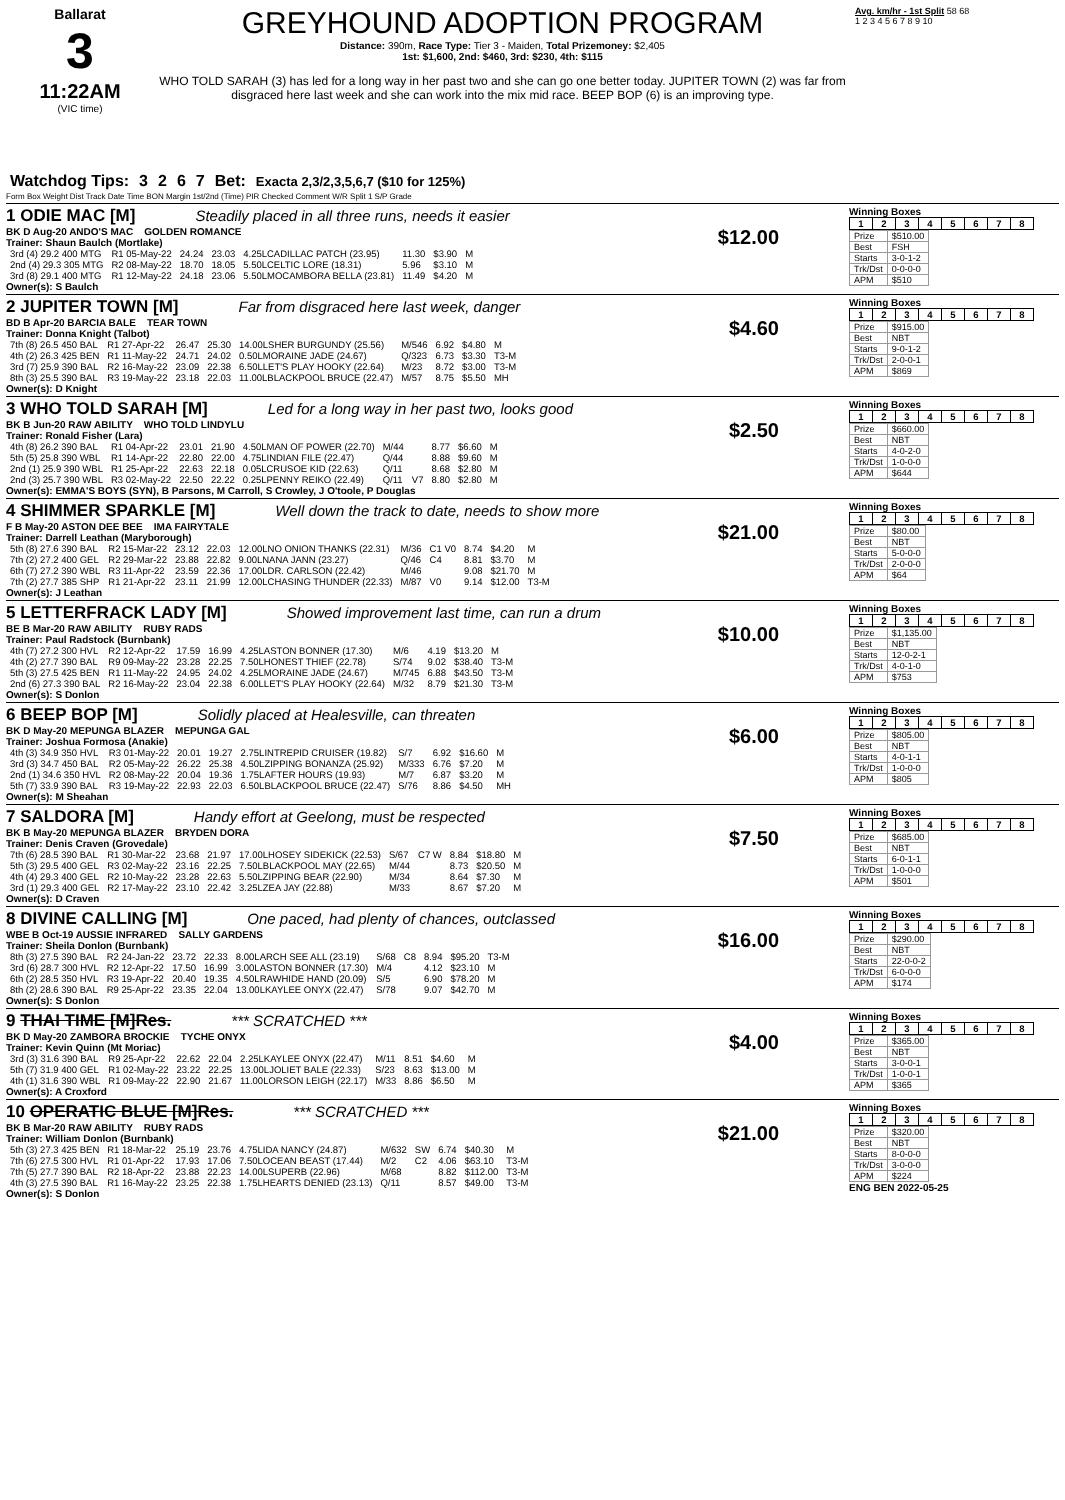Ballarat
3
11:22AM
(VIC time)
GREYHOUND ADOPTION PROGRAM
Distance: 390m, Race Type: Tier 3 - Maiden, Total Prizemoney: $2,405
1st: $1,600, 2nd: $460, 3rd: $230, 4th: $115
WHO TOLD SARAH (3) has led for a long way in her past two and she can go one better today. JUPITER TOWN (2) was far from disgraced here last week and she can work into the mix mid race. BEEP BOP (6) is an improving type.
Avg. km/hr - 1st Split 58 68
1 2 3 4 5 6 7 8 9 10
Watchdog Tips: 3267 Bet: Exacta 2,3/2,3,5,6,7 ($10 for 125%)
Form Box Weight Dist Track Date Time BON Margin 1st/2nd (Time) PIR Checked Comment W/R Split 1 S/P Grade
1 ODIE MAC [M] Steadily placed in all three runs, needs it easier
BK D Aug-20 ANDO'S MAC GOLDEN ROMANCE $12.00
Trainer: Shaun Baulch (Mortlake)
| 3rd (4) 29.2 400 MTG | R1 05-May-22 | 24.24 | 23.03 | 4.25LCADILLAC PATCH (23.95) | 11.30 | $3.90 | M |
| 2nd (4) 29.3 305 MTG | R2 08-May-22 | 18.70 | 18.05 | 5.50LCELTIC LORE (18.31) | 5.96 | $3.10 | M |
| 3rd (8) 29.1 400 MTG | R1 12-May-22 | 24.18 | 23.06 | 5.50LMOCAMBORA BELLA (23.81) | 11.49 | $4.20 | M |
Owner(s): S Baulch
Winning Boxes
| 1 | 2 | 3 | 4 | 5 | 6 | 7 | 8 |
| Prize | $510.00 |
| Best | FSH |
| Starts | 3-0-1-2 |
| Trk/Dst | 0-0-0-0 |
| APM | $510 |
2 JUPITER TOWN [M] Far from disgraced here last week, danger
BD B Apr-20 BARCIA BALE TEAR TOWN $4.60
Trainer: Donna Knight (Talbot)
| 7th (8) 26.5 450 BAL | R1 27-Apr-22 | 26.47 | 25.30 | 14.00LSHER BURGUNDY (25.56) | M/546 | 6.92 | $4.80 | M |
| 4th (2) 26.3 425 BEN | R1 11-May-22 | 24.71 | 24.02 | 0.50LMORAINE JADE (24.67) | Q/323 | 6.73 | $3.30 | T3-M |
| 3rd (7) 25.9 390 BAL | R2 16-May-22 | 23.09 | 22.38 | 6.50LLET'S PLAY HOOKY (22.64) | M/23 | 8.72 | $3.00 | T3-M |
| 8th (3) 25.5 390 BAL | R3 19-May-22 | 23.18 | 22.03 | 11.00LBLACKPOOL BRUCE (22.47) | M/57 | 8.75 | $5.50 | MH |
Owner(s): D Knight
Winning Boxes
| 1 | 2 | 3 | 4 | 5 | 6 | 7 | 8 |
| Prize | $915.00 |
| Best | NBT |
| Starts | 9-0-1-2 |
| Trk/Dst | 2-0-0-1 |
| APM | $869 |
3 WHO TOLD SARAH [M] Led for a long way in her past two, looks good
BK B Jun-20 RAW ABILITY WHO TOLD LINDYLU $2.50
Trainer: Ronald Fisher (Lara)
| 4th (8) 26.2 390 BAL | R1 04-Apr-22 | 23.01 | 21.90 | 4.50LMAN OF POWER (22.70) | M/44 | | 8.77 | $6.60 | M |
| 5th (5) 25.8 390 WBL | R1 14-Apr-22 | 22.80 | 22.00 | 4.75LINDIAN FILE (22.47) | Q/44 | | 8.88 | $9.60 | M |
| 2nd (1) 25.9 390 WBL | R1 25-Apr-22 | 22.63 | 22.18 | 0.05LCRUSOE KID (22.63) | Q/11 | | 8.68 | $2.80 | M |
| 2nd (3) 25.7 390 WBL | R3 02-May-22 | 22.50 | 22.22 | 0.25LPENNY REIKO (22.49) | Q/11 | V7 | 8.80 | $2.80 | M |
Owner(s): EMMA'S BOYS (SYN), B Parsons, M Carroll, S Crowley, J O'toole, P Douglas
Winning Boxes
| 1 | 2 | 3 | 4 | 5 | 6 | 7 | 8 |
| Prize | $660.00 |
| Best | NBT |
| Starts | 4-0-2-0 |
| Trk/Dst | 1-0-0-0 |
| APM | $644 |
4 SHIMMER SPARKLE [M] Well down the track to date, needs to show more
F B May-20 ASTON DEE BEE IMA FAIRYTALE $21.00
Trainer: Darrell Leathan (Maryborough)
| 5th (8) 27.6 390 BAL | R2 15-Mar-22 | 23.12 | 22.03 | 12.00LNO ONION THANKS (22.31) | M/36 | C1 V0 | 8.74 | $4.20 | M |
| 7th (2) 27.2 400 GEL | R2 29-Mar-22 | 23.88 | 22.82 | 9.00LNANA JANN (23.27) | Q/46 | C4 | 8.81 | $3.70 | M |
| 6th (7) 27.2 390 WBL | R3 11-Apr-22 | 23.59 | 22.36 | 17.00LDR. CARLSON (22.42) | M/46 | | 9.08 | $21.70 | M |
| 7th (2) 27.7 385 SHP | R1 21-Apr-22 | 23.11 | 21.99 | 12.00LCHASING THUNDER (22.33) | M/87 | V0 | 9.14 | $12.00 | T3-M |
Owner(s): J Leathan
Winning Boxes
| 1 | 2 | 3 | 4 | 5 | 6 | 7 | 8 |
| Prize | $80.00 |
| Best | NBT |
| Starts | 5-0-0-0 |
| Trk/Dst | 2-0-0-0 |
| APM | $64 |
5 LETTERFRACK LADY [M] Showed improvement last time, can run a drum
BE B Mar-20 RAW ABILITY RUBY RADS $10.00
Trainer: Paul Radstock (Burnbank)
| 4th (7) 27.2 300 HVL | R2 12-Apr-22 | 17.59 | 16.99 | 4.25LASTON BONNER (17.30) | M/6 | 4.19 | $13.20 | M |
| 4th (2) 27.7 390 BAL | R9 09-May-22 | 23.28 | 22.25 | 7.50LHONEST THIEF (22.78) | S/74 | 9.02 | $38.40 | T3-M |
| 5th (3) 27.5 425 BEN | R1 11-May-22 | 24.95 | 24.02 | 4.25LMORAINE JADE (24.67) | M/745 | 6.88 | $43.50 | T3-M |
| 2nd (6) 27.3 390 BAL | R2 16-May-22 | 23.04 | 22.38 | 6.00LLET'S PLAY HOOKY (22.64) | M/32 | 8.79 | $21.30 | T3-M |
Owner(s): S Donlon
Winning Boxes
| 1 | 2 | 3 | 4 | 5 | 6 | 7 | 8 |
| Prize | $1,135.00 |
| Best | NBT |
| Starts | 12-0-2-1 |
| Trk/Dst | 4-0-1-0 |
| APM | $753 |
6 BEEP BOP [M] Solidly placed at Healesville, can threaten
BK D May-20 MEPUNGA BLAZER MEPUNGA GAL $6.00
Trainer: Joshua Formosa (Anakie)
| 4th (3) 34.9 350 HVL | R3 01-May-22 | 20.01 | 19.27 | 2.75LINTREPID CRUISER (19.82) | S/7 | 6.92 | $16.60 | M |
| 3rd (3) 34.7 450 BAL | R2 05-May-22 | 26.22 | 25.38 | 4.50LZIPPING BONANZA (25.92) | M/333 | 6.76 | $7.20 | M |
| 2nd (1) 34.6 350 HVL | R2 08-May-22 | 20.04 | 19.36 | 1.75LAFTER HOURS (19.93) | M/7 | 6.87 | $3.20 | M |
| 5th (7) 33.9 390 BAL | R3 19-May-22 | 22.93 | 22.03 | 6.50LBLACKPOOL BRUCE (22.47) | S/76 | 8.86 | $4.50 | MH |
Owner(s): M Sheahan
Winning Boxes
| 1 | 2 | 3 | 4 | 5 | 6 | 7 | 8 |
| Prize | $805.00 |
| Best | NBT |
| Starts | 4-0-1-1 |
| Trk/Dst | 1-0-0-0 |
| APM | $805 |
7 SALDORA [M] Handy effort at Geelong, must be respected
BK B May-20 MEPUNGA BLAZER BRYDEN DORA $7.50
Trainer: Denis Craven (Grovedale)
| 7th (6) 28.5 390 BAL | R1 30-Mar-22 | 23.68 | 21.97 | 17.00LHOSEY SIDEKICK (22.53) | S/67 | C7 W | 8.84 | $18.80 | M |
| 5th (3) 29.5 400 GEL | R3 02-May-22 | 23.16 | 22.25 | 7.50LBLACKPOOL MAY (22.65) | M/44 | | 8.73 | $20.50 | M |
| 4th (4) 29.3 400 GEL | R2 10-May-22 | 23.28 | 22.63 | 5.50LZIPPING BEAR (22.90) | M/34 | | 8.64 | $7.30 | M |
| 3rd (1) 29.3 400 GEL | R2 17-May-22 | 23.10 | 22.42 | 3.25LZEA JAY (22.88) | M/33 | | 8.67 | $7.20 | M |
Owner(s): D Craven
Winning Boxes
| 1 | 2 | 3 | 4 | 5 | 6 | 7 | 8 |
| Prize | $685.00 |
| Best | NBT |
| Starts | 6-0-1-1 |
| Trk/Dst | 1-0-0-0 |
| APM | $501 |
8 DIVINE CALLING [M] One paced, had plenty of chances, outclassed
WBE B Oct-19 AUSSIE INFRARED SALLY GARDENS $16.00
Trainer: Sheila Donlon (Burnbank)
| 8th (3) 27.5 390 BAL | R2 24-Jan-22 | 23.72 | 22.33 | 8.00LARCH SEE ALL (23.19) | S/68 | C8 | 8.94 | $95.20 | T3-M |
| 3rd (6) 28.7 300 HVL | R2 12-Apr-22 | 17.50 | 16.99 | 3.00LASTON BONNER (17.30) | M/4 | | 4.12 | $23.10 | M |
| 6th (2) 28.5 350 HVL | R3 19-Apr-22 | 20.40 | 19.35 | 4.50LRAWHIDE HAND (20.09) | S/5 | | 6.90 | $78.20 | M |
| 8th (2) 28.6 390 BAL | R9 25-Apr-22 | 23.35 | 22.04 | 13.00LKAYLEE ONYX (22.47) | S/78 | | 9.07 | $42.70 | M |
Owner(s): S Donlon
Winning Boxes
| 1 | 2 | 3 | 4 | 5 | 6 | 7 | 8 |
| Prize | $290.00 |
| Best | NBT |
| Starts | 22-0-0-2 |
| Trk/Dst | 6-0-0-0 |
| APM | $174 |
9 THAI TIME [M]Res. *** SCRATCHED ***
BK D May-20 ZAMBORA BROCKIE TYCHE ONYX $4.00
Trainer: Kevin Quinn (Mt Moriac)
| 3rd (3) 31.6 390 BAL | R9 25-Apr-22 | 22.62 | 22.04 | 2.25LKAYLEE ONYX (22.47) | M/11 | 8.51 | $4.60 | M |
| 5th (7) 31.9 400 GEL | R1 02-May-22 | 23.22 | 22.25 | 13.00LJOLIET BALE (22.33) | S/23 | 8.63 | $13.00 | M |
| 4th (1) 31.6 390 WBL | R1 09-May-22 | 22.90 | 21.67 | 11.00LORSON LEIGH (22.17) | M/33 | 8.86 | $6.50 | M |
Owner(s): A Croxford
Winning Boxes
| 1 | 2 | 3 | 4 | 5 | 6 | 7 | 8 |
| Prize | $365.00 |
| Best | NBT |
| Starts | 3-0-0-1 |
| Trk/Dst | 1-0-0-1 |
| APM | $365 |
10 OPERATIC BLUE [M]Res. *** SCRATCHED ***
BK B Mar-20 RAW ABILITY RUBY RADS $21.00
Trainer: William Donlon (Burnbank)
| 5th (3) 27.3 425 BEN | R1 18-Mar-22 | 25.19 | 23.76 | 4.75LIDA NANCY (24.87) | M/632 | SW | 6.74 | $40.30 | M |
| 7th (6) 27.5 300 HVL | R1 01-Apr-22 | 17.93 | 17.06 | 7.50LOCEAN BEAST (17.44) | M/2 | C2 | 4.06 | $63.10 | T3-M |
| 7th (5) 27.7 390 BAL | R2 18-Apr-22 | 23.88 | 22.23 | 14.00LSUPERB (22.96) | M/68 | | 8.82 | $112.00 | T3-M |
| 4th (3) 27.5 390 BAL | R1 16-May-22 | 23.25 | 22.38 | 1.75LHEARTS DENIED (23.13) | Q/11 | | 8.57 | $49.00 | T3-M |
Owner(s): S Donlon
Winning Boxes
| 1 | 2 | 3 | 4 | 5 | 6 | 7 | 8 |
| Prize | $320.00 |
| Best | NBT |
| Starts | 8-0-0-0 |
| Trk/Dst | 3-0-0-0 |
| APM | $224 |
ENG BEN 2022-05-25